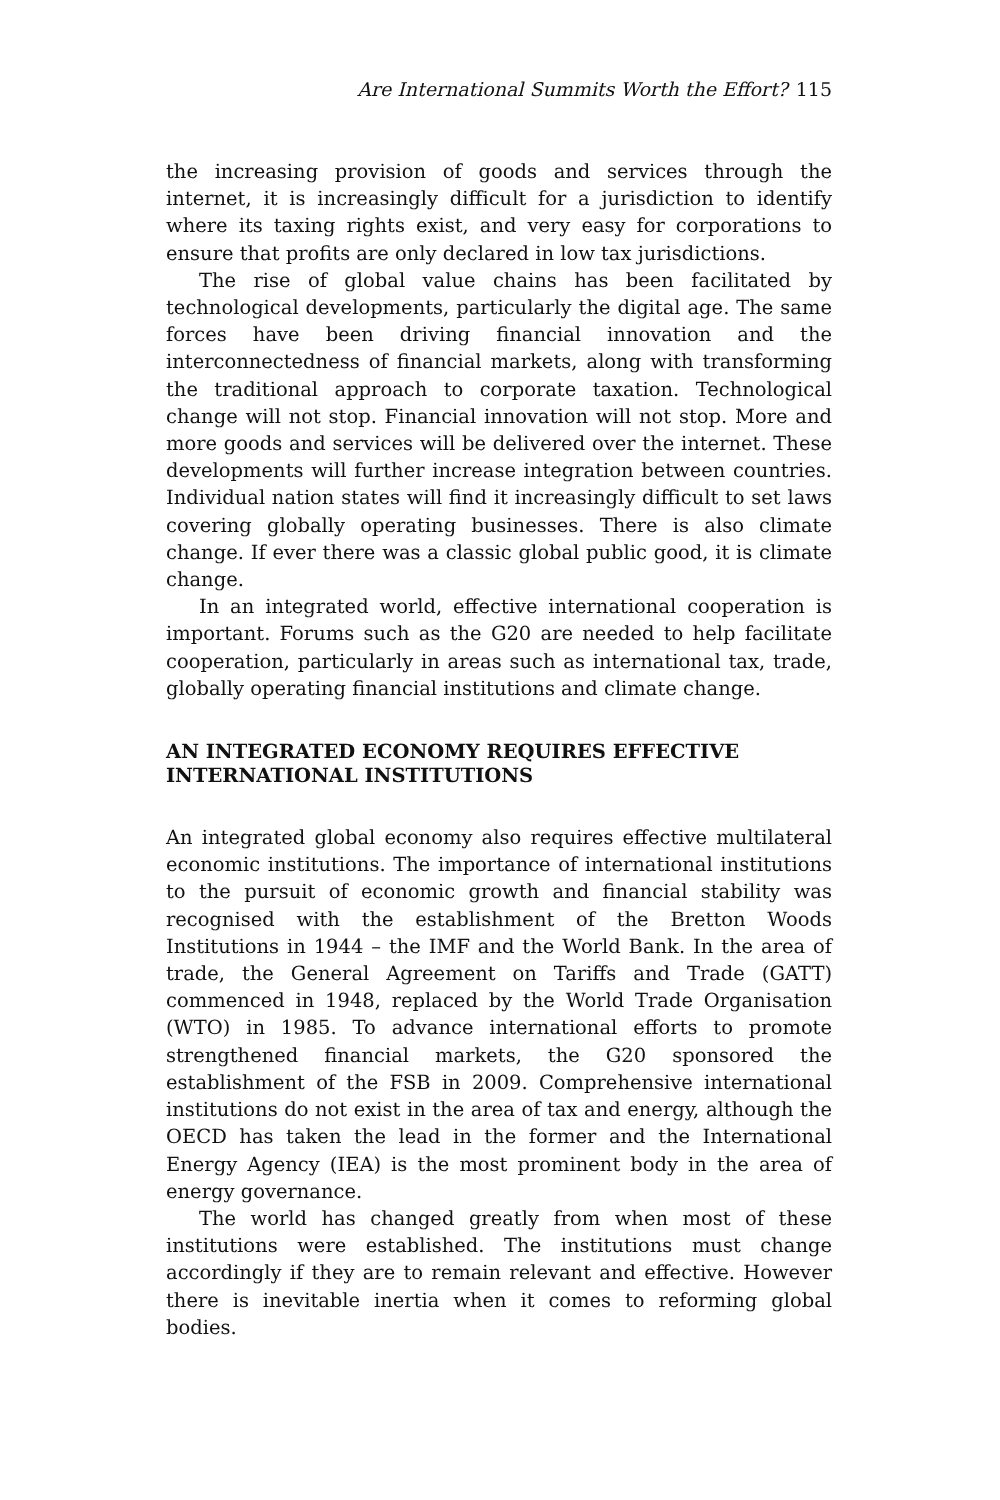Are International Summits Worth the Effort? 115
the increasing provision of goods and services through the internet, it is increasingly difficult for a jurisdiction to identify where its taxing rights exist, and very easy for corporations to ensure that profits are only declared in low tax jurisdictions.
The rise of global value chains has been facilitated by technological developments, particularly the digital age. The same forces have been driving financial innovation and the interconnectedness of financial markets, along with transforming the traditional approach to corporate taxation. Technological change will not stop. Financial innovation will not stop. More and more goods and services will be delivered over the internet. These developments will further increase integration between countries. Individual nation states will find it increasingly difficult to set laws covering globally operating businesses. There is also climate change. If ever there was a classic global public good, it is climate change.
In an integrated world, effective international cooperation is important. Forums such as the G20 are needed to help facilitate cooperation, particularly in areas such as international tax, trade, globally operating financial institutions and climate change.
AN INTEGRATED ECONOMY REQUIRES EFFECTIVE
INTERNATIONAL INSTITUTIONS
An integrated global economy also requires effective multilateral economic institutions. The importance of international institutions to the pursuit of economic growth and financial stability was recognised with the establishment of the Bretton Woods Institutions in 1944 – the IMF and the World Bank. In the area of trade, the General Agreement on Tariffs and Trade (GATT) commenced in 1948, replaced by the World Trade Organisation (WTO) in 1985. To advance international efforts to promote strengthened financial markets, the G20 sponsored the establishment of the FSB in 2009. Comprehensive international institutions do not exist in the area of tax and energy, although the OECD has taken the lead in the former and the International Energy Agency (IEA) is the most prominent body in the area of energy governance.
The world has changed greatly from when most of these institutions were established. The institutions must change accordingly if they are to remain relevant and effective. However there is inevitable inertia when it comes to reforming global bodies.